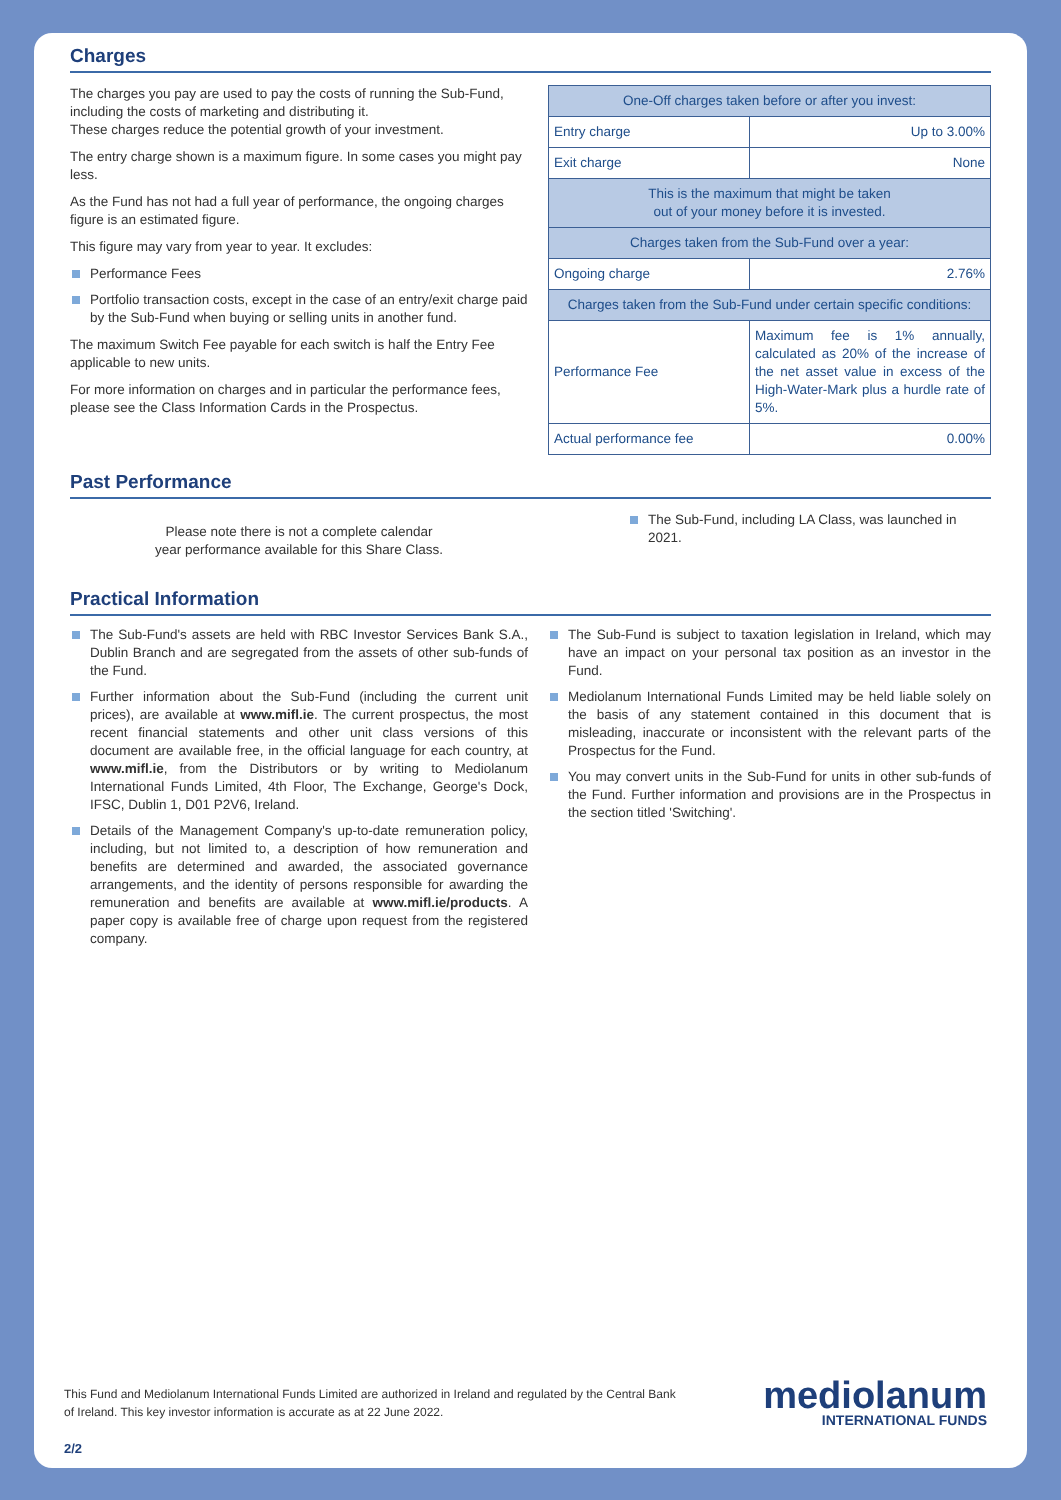Charges
The charges you pay are used to pay the costs of running the Sub-Fund, including the costs of marketing and distributing it.
These charges reduce the potential growth of your investment.
The entry charge shown is a maximum figure. In some cases you might pay less.
As the Fund has not had a full year of performance, the ongoing charges figure is an estimated figure.
This figure may vary from year to year. It excludes:
Performance Fees
Portfolio transaction costs, except in the case of an entry/exit charge paid by the Sub-Fund when buying or selling units in another fund.
The maximum Switch Fee payable for each switch is half the Entry Fee applicable to new units.
For more information on charges and in particular the performance fees, please see the Class Information Cards in the Prospectus.
| One-Off charges taken before or after you invest: | |
| Entry charge | Up to 3.00% |
| Exit charge | None |
| This is the maximum that might be taken out of your money before it is invested. | |
| Charges taken from the Sub-Fund over a year: | |
| Ongoing charge | 2.76% |
| Charges taken from the Sub-Fund under certain specific conditions: | |
| Performance Fee | Maximum fee is 1% annually, calculated as 20% of the increase of the net asset value in excess of the High-Water-Mark plus a hurdle rate of 5%. |
| Actual performance fee | 0.00% |
Past Performance
Please note there is not a complete calendar
year performance available for this Share Class.
The Sub-Fund, including LA Class, was launched in 2021.
Practical Information
The Sub-Fund's assets are held with RBC Investor Services Bank S.A., Dublin Branch and are segregated from the assets of other sub-funds of the Fund.
Further information about the Sub-Fund (including the current unit prices), are available at www.mifl.ie. The current prospectus, the most recent financial statements and other unit class versions of this document are available free, in the official language for each country, at www.mifl.ie, from the Distributors or by writing to Mediolanum International Funds Limited, 4th Floor, The Exchange, George's Dock, IFSC, Dublin 1, D01 P2V6, Ireland.
Details of the Management Company's up-to-date remuneration policy, including, but not limited to, a description of how remuneration and benefits are determined and awarded, the associated governance arrangements, and the identity of persons responsible for awarding the remuneration and benefits are available at www.mifl.ie/products. A paper copy is available free of charge upon request from the registered company.
The Sub-Fund is subject to taxation legislation in Ireland, which may have an impact on your personal tax position as an investor in the Fund.
Mediolanum International Funds Limited may be held liable solely on the basis of any statement contained in this document that is misleading, inaccurate or inconsistent with the relevant parts of the Prospectus for the Fund.
You may convert units in the Sub-Fund for units in other sub-funds of the Fund. Further information and provisions are in the Prospectus in the section titled 'Switching'.
This Fund and Mediolanum International Funds Limited are authorized in Ireland and regulated by the Central Bank
of Ireland. This key investor information is accurate as at 22 June 2022.
mediolanum
INTERNATIONAL FUNDS
2/2